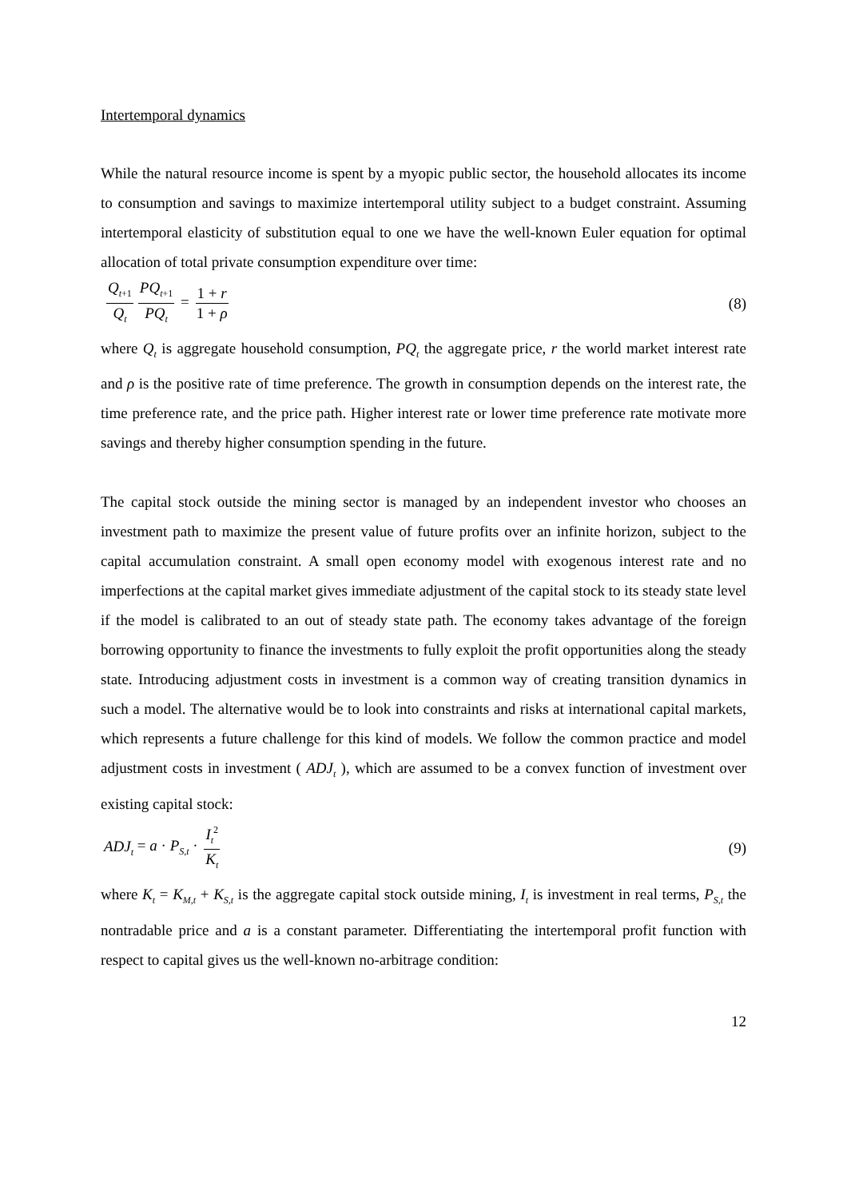Intertemporal dynamics
While the natural resource income is spent by a myopic public sector, the household allocates its income to consumption and savings to maximize intertemporal utility subject to a budget constraint. Assuming intertemporal elasticity of substitution equal to one we have the well-known Euler equation for optimal allocation of total private consumption expenditure over time:
Q<sub>t+1</sub> Q<sub>t</sub> PQ<sub>t+1</sub> PQ<sub>t</sub> = 1 + r 1 + ρ
(8)
where Q<sub>t</sub> is aggregate household consumption, PQ<sub>t</sub> the aggregate price, r the world market interest rate and ρ is the positive rate of time preference. The growth in consumption depends on the interest rate, the time preference rate, and the price path. Higher interest rate or lower time preference rate motivate more savings and thereby higher consumption spending in the future.
The capital stock outside the mining sector is managed by an independent investor who chooses an investment path to maximize the present value of future profits over an infinite horizon, subject to the capital accumulation constraint. A small open economy model with exogenous interest rate and no imperfections at the capital market gives immediate adjustment of the capital stock to its steady state level if the model is calibrated to an out of steady state path. The economy takes advantage of the foreign borrowing opportunity to finance the investments to fully exploit the profit opportunities along the steady state. Introducing adjustment costs in investment is a common way of creating transition dynamics in such a model. The alternative would be to look into constraints and risks at international capital markets, which represents a future challenge for this kind of models. We follow the common practice and model adjustment costs in investment ( ADJ<sub>t</sub> ), which are assumed to be a convex function of investment over existing capital stock:
ADJ<sub>t</sub> = a · P<sub>S,t</sub> · I<sub>t</sub><sup>2</sup> K<sub>t</sub>
(9)
where K<sub>t</sub> = K<sub>M,t</sub> + K<sub>S,t</sub> is the aggregate capital stock outside mining, I<sub>t</sub> is investment in real terms, P<sub>S,t</sub> the nontradable price and a is a constant parameter. Differentiating the intertemporal profit function with respect to capital gives us the well-known no-arbitrage condition:
12